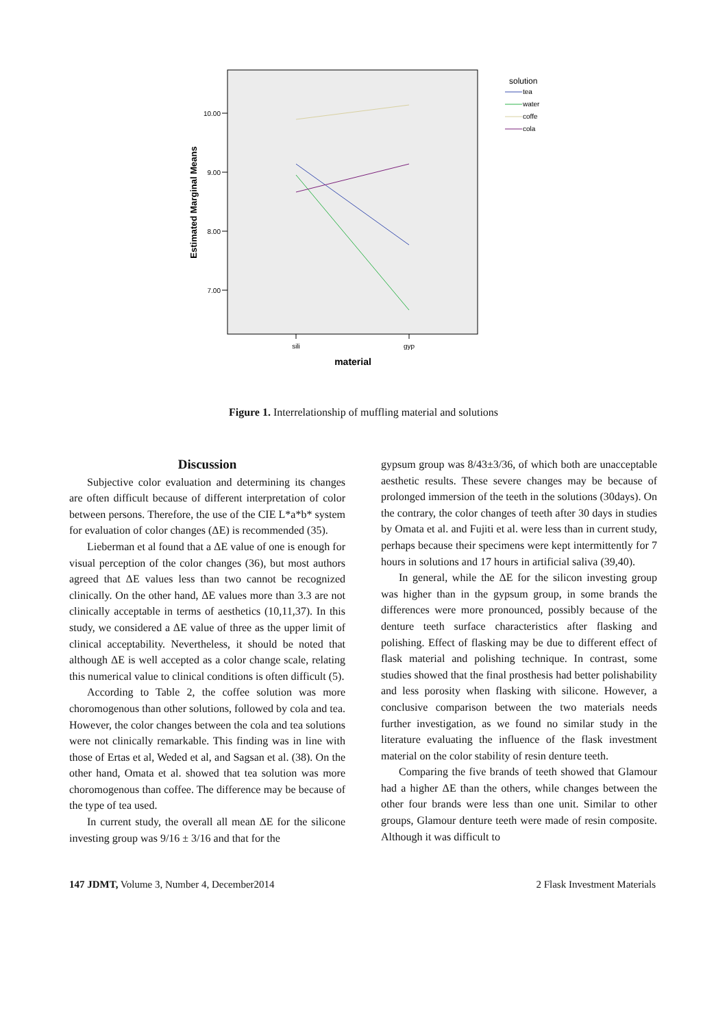10.00
9.00
8.00
7.00
sili
gyp
material
Estimated Marginal Means
solution
tea
water
coffe
cola
Figure 1. Interrelationship of muffling material and solutions
Discussion
Subjective color evaluation and determining its changes are often difficult because of different interpretation of color between persons. Therefore, the use of the CIE L*a*b* system for evaluation of color changes (ΔE) is recommended (35).
Lieberman et al found that a ΔE value of one is enough for visual perception of the color changes (36), but most authors agreed that ΔE values less than two cannot be recognized clinically. On the other hand, ΔE values more than 3.3 are not clinically acceptable in terms of aesthetics (10,11,37). In this study, we considered a ΔE value of three as the upper limit of clinical acceptability. Nevertheless, it should be noted that although ΔE is well accepted as a color change scale, relating this numerical value to clinical conditions is often difficult (5).
According to Table 2, the coffee solution was more choromogenous than other solutions, followed by cola and tea. However, the color changes between the cola and tea solutions were not clinically remarkable. This finding was in line with those of Ertas et al, Weded et al, and Sagsan et al. (38). On the other hand, Omata et al. showed that tea solution was more choromogenous than coffee. The difference may be because of the type of tea used.
In current study, the overall all mean ΔE for the silicone investing group was 9/16 ± 3/16 and that for the
gypsum group was 8/43±3/36, of which both are unacceptable aesthetic results. These severe changes may be because of prolonged immersion of the teeth in the solutions (30days). On the contrary, the color changes of teeth after 30 days in studies by Omata et al. and Fujiti et al. were less than in current study, perhaps because their specimens were kept intermittently for 7 hours in solutions and 17 hours in artificial saliva (39,40).
In general, while the ΔE for the silicon investing group was higher than in the gypsum group, in some brands the differences were more pronounced, possibly because of the denture teeth surface characteristics after flasking and polishing. Effect of flasking may be due to different effect of flask material and polishing technique. In contrast, some studies showed that the final prosthesis had better polishability and less porosity when flasking with silicone. However, a conclusive comparison between the two materials needs further investigation, as we found no similar study in the literature evaluating the influence of the flask investment material on the color stability of resin denture teeth.
Comparing the five brands of teeth showed that Glamour had a higher ΔE than the others, while changes between the other four brands were less than one unit. Similar to other groups, Glamour denture teeth were made of resin composite. Although it was difficult to
147 JDMT, Volume 3, Number 4, December2014 2 Flask Investment Materials